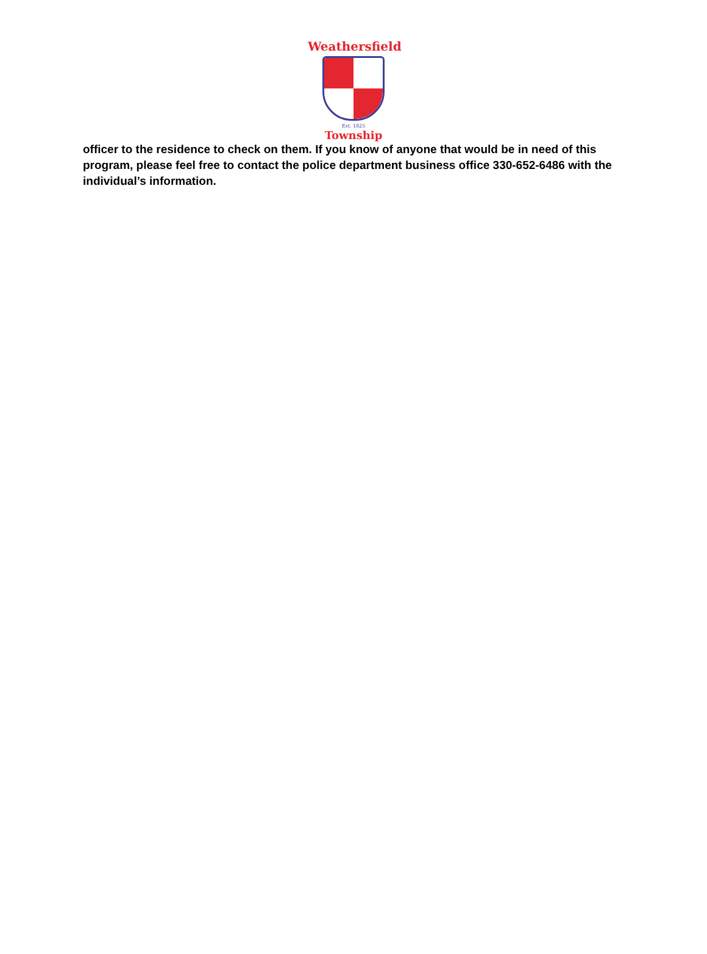Weathersfield
Est. 1825
Township
officer to the residence to check on them. If you know of anyone that would be in need of this program, please feel free to contact the police department business office 330-652-6486 with the individual’s information.